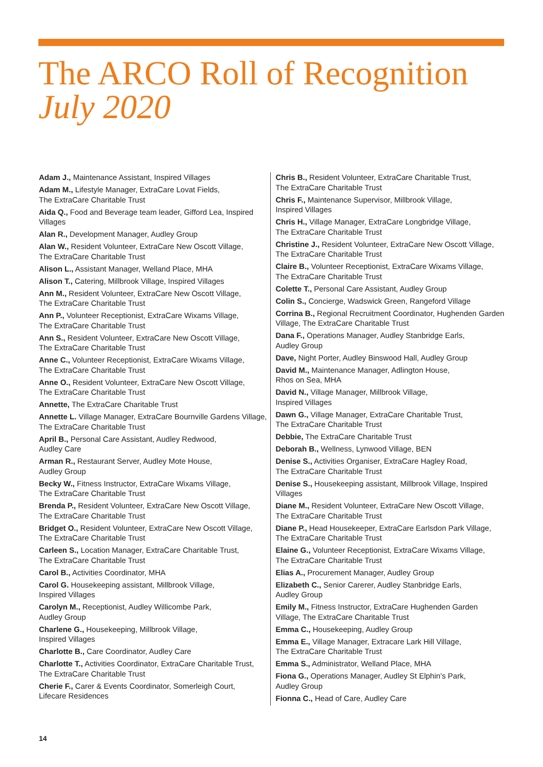The ARCO Roll of Recognition
July 2020
Adam J., Maintenance Assistant, Inspired Villages
Adam M., Lifestyle Manager, ExtraCare Lovat Fields,
The ExtraCare Charitable Trust
Aida Q., Food and Beverage team leader, Gifford Lea, Inspired Villages
Alan R., Development Manager, Audley Group
Alan W., Resident Volunteer, ExtraCare New Oscott Village,
The ExtraCare Charitable Trust
Alison L., Assistant Manager, Welland Place, MHA
Alison T., Catering, Millbrook Village, Inspired Villages
Ann M., Resident Volunteer, ExtraCare New Oscott Village,
The ExtraCare Charitable Trust
Ann P., Volunteer Receptionist, ExtraCare Wixams Village,
The ExtraCare Charitable Trust
Ann S., Resident Volunteer, ExtraCare New Oscott Village,
The ExtraCare Charitable Trust
Anne C., Volunteer Receptionist, ExtraCare Wixams Village,
The ExtraCare Charitable Trust
Anne O., Resident Volunteer, ExtraCare New Oscott Village,
The ExtraCare Charitable Trust
Annette, The ExtraCare Charitable Trust
Annette L. Village Manager, ExtraCare Bournville Gardens Village, The ExtraCare Charitable Trust
April B., Personal Care Assistant, Audley Redwood,
Audley Care
Arman R., Restaurant Server, Audley Mote House,
Audley Group
Becky W., Fitness Instructor, ExtraCare Wixams Village,
The ExtraCare Charitable Trust
Brenda P., Resident Volunteer, ExtraCare New Oscott Village,
The ExtraCare Charitable Trust
Bridget O., Resident Volunteer, ExtraCare New Oscott Village,
The ExtraCare Charitable Trust
Carleen S., Location Manager, ExtraCare Charitable Trust,
The ExtraCare Charitable Trust
Carol B., Activities Coordinator, MHA
Carol G. Housekeeping assistant, Millbrook Village,
Inspired Villages
Carolyn M., Receptionist, Audley Willicombe Park,
Audley Group
Charlene G., Housekeeping, Millbrook Village,
Inspired Villages
Charlotte B., Care Coordinator, Audley Care
Charlotte T., Activities Coordinator, ExtraCare Charitable Trust,
The ExtraCare Charitable Trust
Cherie F., Carer & Events Coordinator, Somerleigh Court,
Lifecare Residences
Chris B., Resident Volunteer, ExtraCare Charitable Trust,
The ExtraCare Charitable Trust
Chris F., Maintenance Supervisor, Millbrook Village,
Inspired Villages
Chris H., Village Manager, ExtraCare Longbridge Village,
The ExtraCare Charitable Trust
Christine J., Resident Volunteer, ExtraCare New Oscott Village,
The ExtraCare Charitable Trust
Claire B., Volunteer Receptionist, ExtraCare Wixams Village,
The ExtraCare Charitable Trust
Colette T., Personal Care Assistant, Audley Group
Colin S., Concierge, Wadswick Green, Rangeford Village
Corrina B., Regional Recruitment Coordinator, Hughenden Garden Village, The ExtraCare Charitable Trust
Dana F., Operations Manager, Audley Stanbridge Earls,
Audley Group
Dave, Night Porter, Audley Binswood Hall, Audley Group
David M., Maintenance Manager, Adlington House,
Rhos on Sea, MHA
David N., Village Manager, Millbrook Village,
Inspired Villages
Dawn G., Village Manager, ExtraCare Charitable Trust,
The ExtraCare Charitable Trust
Debbie, The ExtraCare Charitable Trust
Deborah B., Wellness, Lynwood Village, BEN
Denise S., Activities Organiser, ExtraCare Hagley Road,
The ExtraCare Charitable Trust
Denise S., Housekeeping assistant, Millbrook Village, Inspired Villages
Diane M., Resident Volunteer, ExtraCare New Oscott Village,
The ExtraCare Charitable Trust
Diane P., Head Housekeeper, ExtraCare Earlsdon Park Village,
The ExtraCare Charitable Trust
Elaine G., Volunteer Receptionist, ExtraCare Wixams Village,
The ExtraCare Charitable Trust
Elias A., Procurement Manager, Audley Group
Elizabeth C., Senior Carerer, Audley Stanbridge Earls,
Audley Group
Emily M., Fitness Instructor, ExtraCare Hughenden Garden Village, The ExtraCare Charitable Trust
Emma C., Housekeeping, Audley Group
Emma E., Village Manager, Extracare Lark Hill Village,
The ExtraCare Charitable Trust
Emma S., Administrator, Welland Place, MHA
Fiona G., Operations Manager, Audley St Elphin’s Park,
Audley Group
Fionna C., Head of Care, Audley Care
14